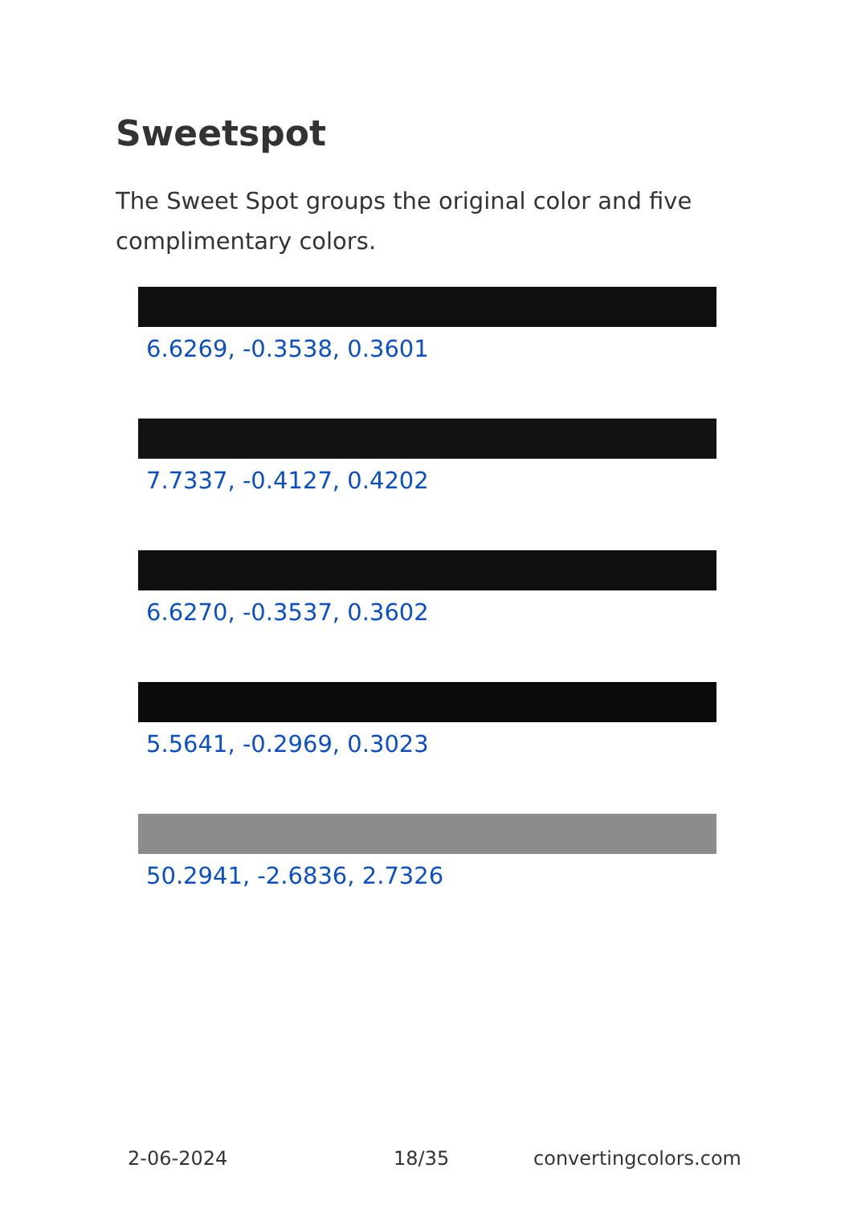Sweetspot
The Sweet Spot groups the original color and five complimentary colors.
6.6269, -0.3538, 0.3601
7.7337, -0.4127, 0.4202
6.6270, -0.3537, 0.3602
5.5641, -0.2969, 0.3023
50.2941, -2.6836, 2.7326
2-06-2024 18/35 convertingcolors.com